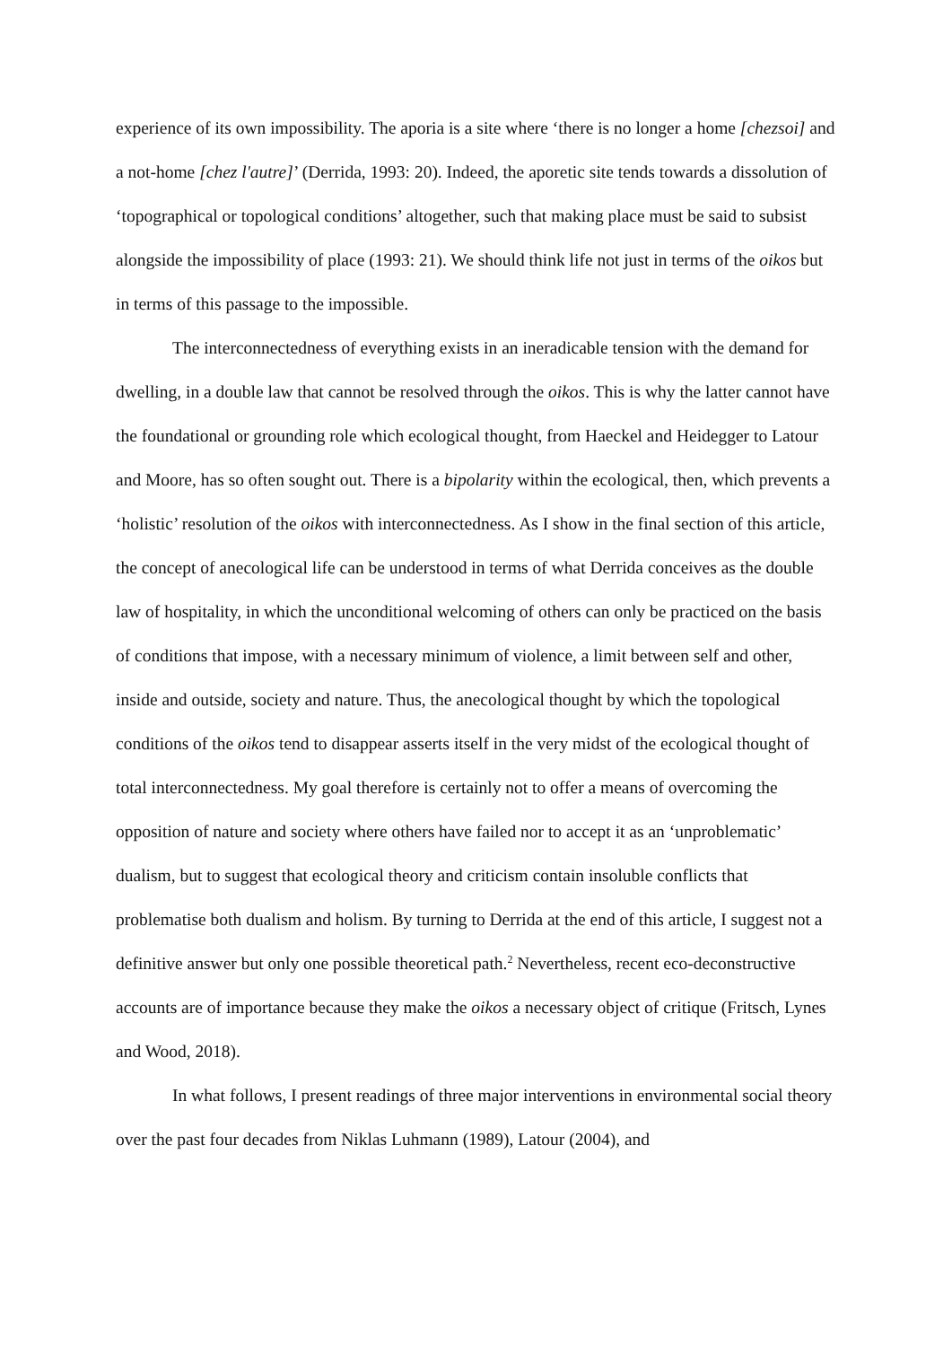experience of its own impossibility. The aporia is a site where ‘there is no longer a home [chezsoi] and a not-home [chez l'autre]’ (Derrida, 1993: 20). Indeed, the aporetic site tends towards a dissolution of ‘topographical or topological conditions’ altogether, such that making place must be said to subsist alongside the impossibility of place (1993: 21). We should think life not just in terms of the oikos but in terms of this passage to the impossible.
The interconnectedness of everything exists in an ineradicable tension with the demand for dwelling, in a double law that cannot be resolved through the oikos. This is why the latter cannot have the foundational or grounding role which ecological thought, from Haeckel and Heidegger to Latour and Moore, has so often sought out. There is a bipolarity within the ecological, then, which prevents a ‘holistic’ resolution of the oikos with interconnectedness. As I show in the final section of this article, the concept of anecological life can be understood in terms of what Derrida conceives as the double law of hospitality, in which the unconditional welcoming of others can only be practiced on the basis of conditions that impose, with a necessary minimum of violence, a limit between self and other, inside and outside, society and nature. Thus, the anecological thought by which the topological conditions of the oikos tend to disappear asserts itself in the very midst of the ecological thought of total interconnectedness. My goal therefore is certainly not to offer a means of overcoming the opposition of nature and society where others have failed nor to accept it as an ‘unproblematic’ dualism, but to suggest that ecological theory and criticism contain insoluble conflicts that problematise both dualism and holism. By turning to Derrida at the end of this article, I suggest not a definitive answer but only one possible theoretical path.<sup>2</sup> Nevertheless, recent eco-deconstructive accounts are of importance because they make the oikos a necessary object of critique (Fritsch, Lynes and Wood, 2018).
In what follows, I present readings of three major interventions in environmental social theory over the past four decades from Niklas Luhmann (1989), Latour (2004), and